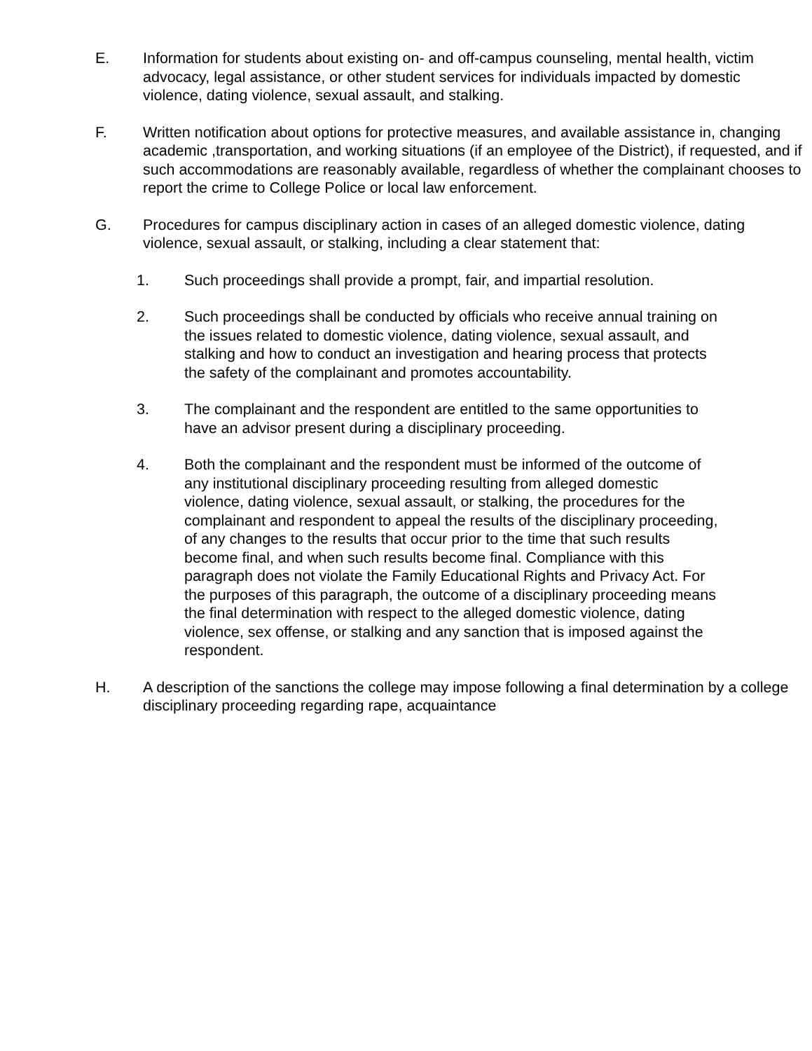E. Information for students about existing on- and off-campus counseling, mental health, victim advocacy, legal assistance, or other student services for individuals impacted by domestic violence, dating violence, sexual assault, and stalking.
F. Written notification about options for protective measures, and available assistance in, changing academic ,transportation, and working situations (if an employee of the District), if requested, and if such accommodations are reasonably available, regardless of whether the complainant chooses to report the crime to College Police or local law enforcement.
G. Procedures for campus disciplinary action in cases of an alleged domestic violence, dating violence, sexual assault, or stalking, including a clear statement that:
1. Such proceedings shall provide a prompt, fair, and impartial resolution.
2. Such proceedings shall be conducted by officials who receive annual training on the issues related to domestic violence, dating violence, sexual assault, and stalking and how to conduct an investigation and hearing process that protects the safety of the complainant and promotes accountability.
3. The complainant and the respondent are entitled to the same opportunities to have an advisor present during a disciplinary proceeding.
4. Both the complainant and the respondent must be informed of the outcome of any institutional disciplinary proceeding resulting from alleged domestic violence, dating violence, sexual assault, or stalking, the procedures for the complainant and respondent to appeal the results of the disciplinary proceeding, of any changes to the results that occur prior to the time that such results become final, and when such results become final. Compliance with this paragraph does not violate the Family Educational Rights and Privacy Act. For the purposes of this paragraph, the outcome of a disciplinary proceeding means the final determination with respect to the alleged domestic violence, dating violence, sex offense, or stalking and any sanction that is imposed against the respondent.
H. A description of the sanctions the college may impose following a final determination by a college disciplinary proceeding regarding rape, acquaintance